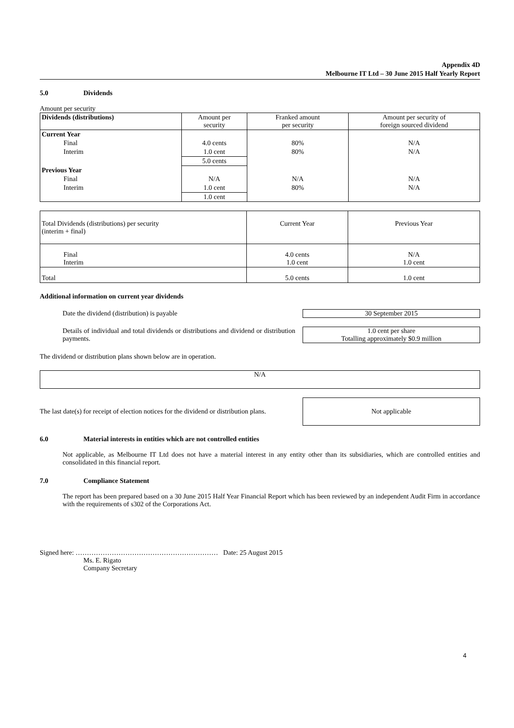Appendix 4D
Melbourne IT Ltd – 30 June 2015 Half Yearly Report
5.0 Dividends
Amount per security
| Dividends (distributions) | Amount per security | Franked amount per security | Amount per security of foreign sourced dividend |
| --- | --- | --- | --- |
| Current Year | | | |
| Final | 4.0 cents | 80% | N/A |
| Interim | 1.0 cent | 80% | N/A |
| | 5.0 cents | | |
| Previous Year | | | |
| Final | N/A | N/A | N/A |
| Interim | 1.0 cent | 80% | N/A |
| | 1.0 cent | | |
| Total Dividends (distributions) per security (interim + final) | Current Year | Previous Year |
| Final Interim | 4.0 cents 1.0 cent | N/A 1.0 cent |
| Total | 5.0 cents | 1.0 cent |
Additional information on current year dividends
Date the dividend (distribution) is payable
30 September 2015
Details of individual and total dividends or distributions and dividend or distribution payments.
1.0 cent per share
Totalling approximately $0.9 million
The dividend or distribution plans shown below are in operation.
N/A
The last date(s) for receipt of election notices for the dividend or distribution plans.
Not applicable
6.0 Material interests in entities which are not controlled entities
Not applicable, as Melbourne IT Ltd does not have a material interest in any entity other than its subsidiaries, which are controlled entities and consolidated in this financial report.
7.0 Compliance Statement
The report has been prepared based on a 30 June 2015 Half Year Financial Report which has been reviewed by an independent Audit Firm in accordance with the requirements of s302 of the Corporations Act.
Signed here: ……………………………………………………… Date: 25 August 2015
Ms. E. Rigato
Company Secretary
4